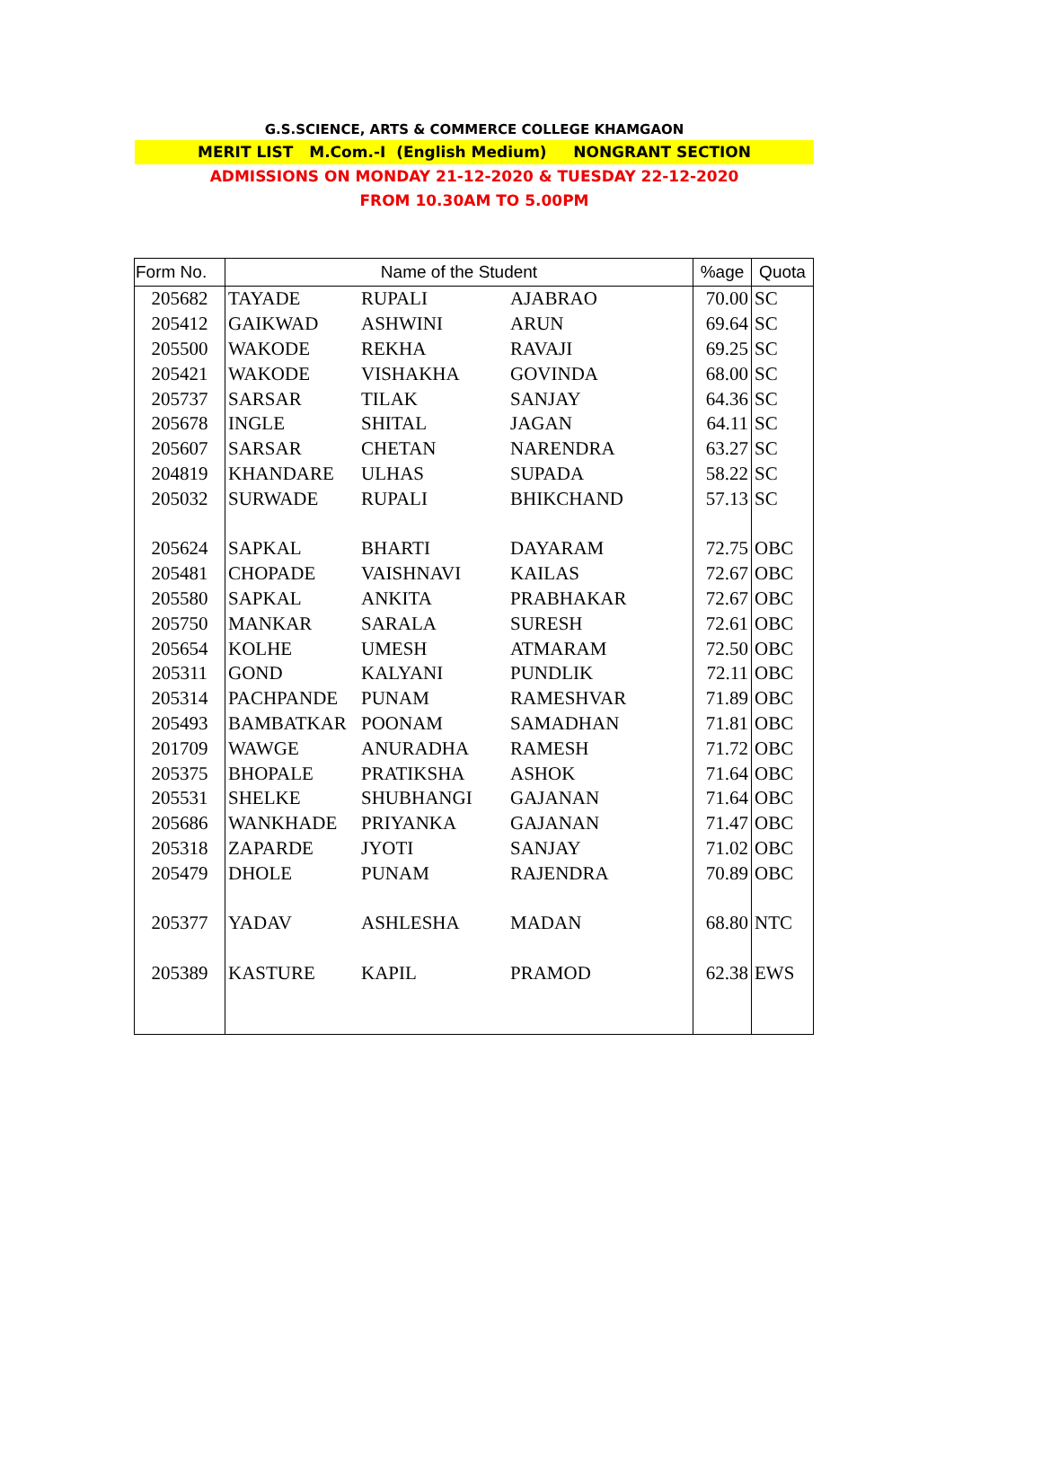G.S.SCIENCE, ARTS & COMMERCE COLLEGE KHAMGAON
MERIT LIST M.Com.-I (English Medium) NONGRANT SECTION
ADMISSIONS ON MONDAY 21-12-2020 & TUESDAY 22-12-2020
FROM 10.30AM TO 5.00PM
| Form No. | Name of the Student | | | %age | Quota |
| --- | --- | --- | --- | --- | --- |
| 205682 | TAYADE | RUPALI | AJABRAO | 70.00 | SC |
| 205412 | GAIKWAD | ASHWINI | ARUN | 69.64 | SC |
| 205500 | WAKODE | REKHA | RAVAJI | 69.25 | SC |
| 205421 | WAKODE | VISHAKHA | GOVINDA | 68.00 | SC |
| 205737 | SARSAR | TILAK | SANJAY | 64.36 | SC |
| 205678 | INGLE | SHITAL | JAGAN | 64.11 | SC |
| 205607 | SARSAR | CHETAN | NARENDRA | 63.27 | SC |
| 204819 | KHANDARE | ULHAS | SUPADA | 58.22 | SC |
| 205032 | SURWADE | RUPALI | BHIKCHAND | 57.13 | SC |
| 205624 | SAPKAL | BHARTI | DAYARAM | 72.75 | OBC |
| 205481 | CHOPADE | VAISHNAVI | KAILAS | 72.67 | OBC |
| 205580 | SAPKAL | ANKITA | PRABHAKAR | 72.67 | OBC |
| 205750 | MANKAR | SARALA | SURESH | 72.61 | OBC |
| 205654 | KOLHE | UMESH | ATMARAM | 72.50 | OBC |
| 205311 | GOND | KALYANI | PUNDLIK | 72.11 | OBC |
| 205314 | PACHPANDE | PUNAM | RAMESHVAR | 71.89 | OBC |
| 205493 | BAMBATKAR | POONAM | SAMADHAN | 71.81 | OBC |
| 201709 | WAWGE | ANURADHA | RAMESH | 71.72 | OBC |
| 205375 | BHOPALE | PRATIKSHA | ASHOK | 71.64 | OBC |
| 205531 | SHELKE | SHUBHANGI | GAJANAN | 71.64 | OBC |
| 205686 | WANKHADE | PRIYANKA | GAJANAN | 71.47 | OBC |
| 205318 | ZAPARDE | JYOTI | SANJAY | 71.02 | OBC |
| 205479 | DHOLE | PUNAM | RAJENDRA | 70.89 | OBC |
| 205377 | YADAV | ASHLESHA | MADAN | 68.80 | NTC |
| 205389 | KASTURE | KAPIL | PRAMOD | 62.38 | EWS |